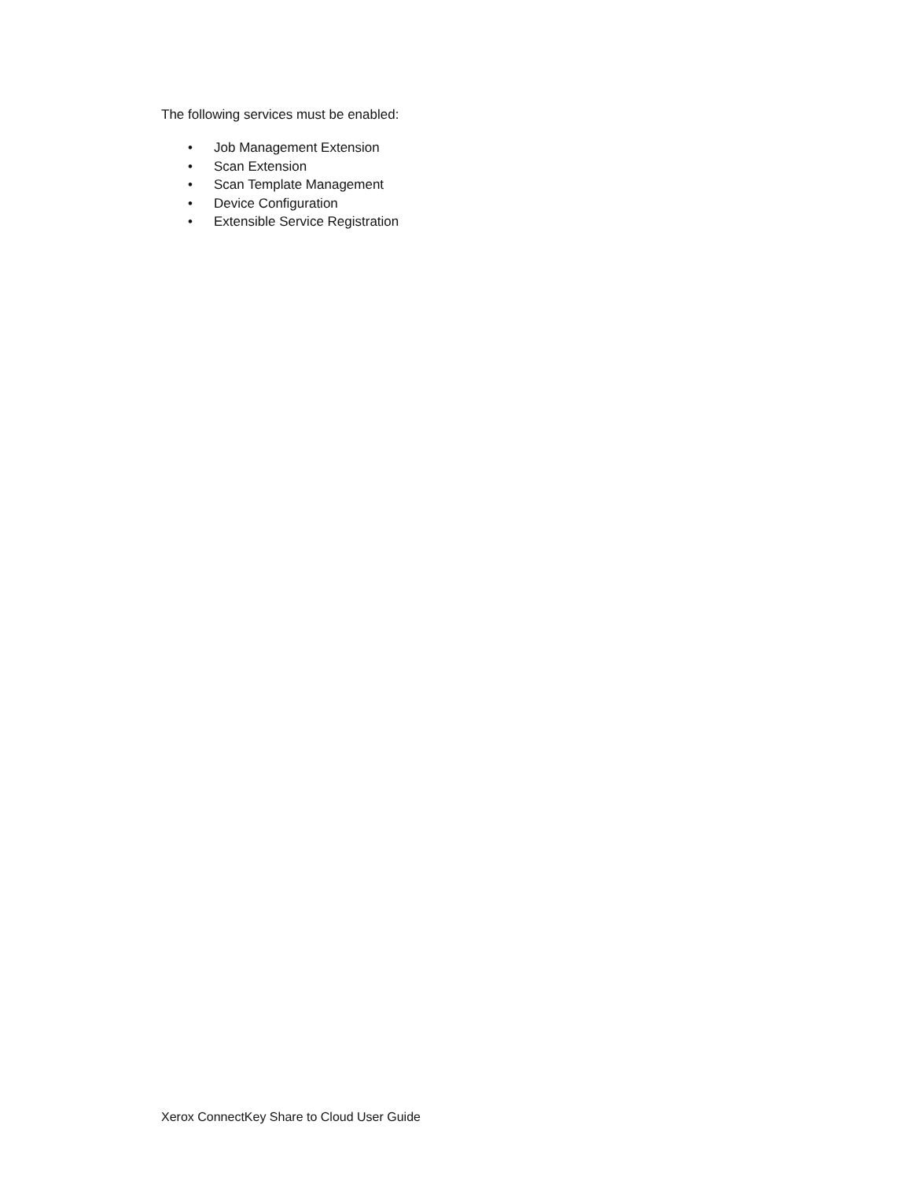The following services must be enabled:
• Job Management Extension
• Scan Extension
• Scan Template Management
• Device Configuration
• Extensible Service Registration
Xerox ConnectKey Share to Cloud User Guide